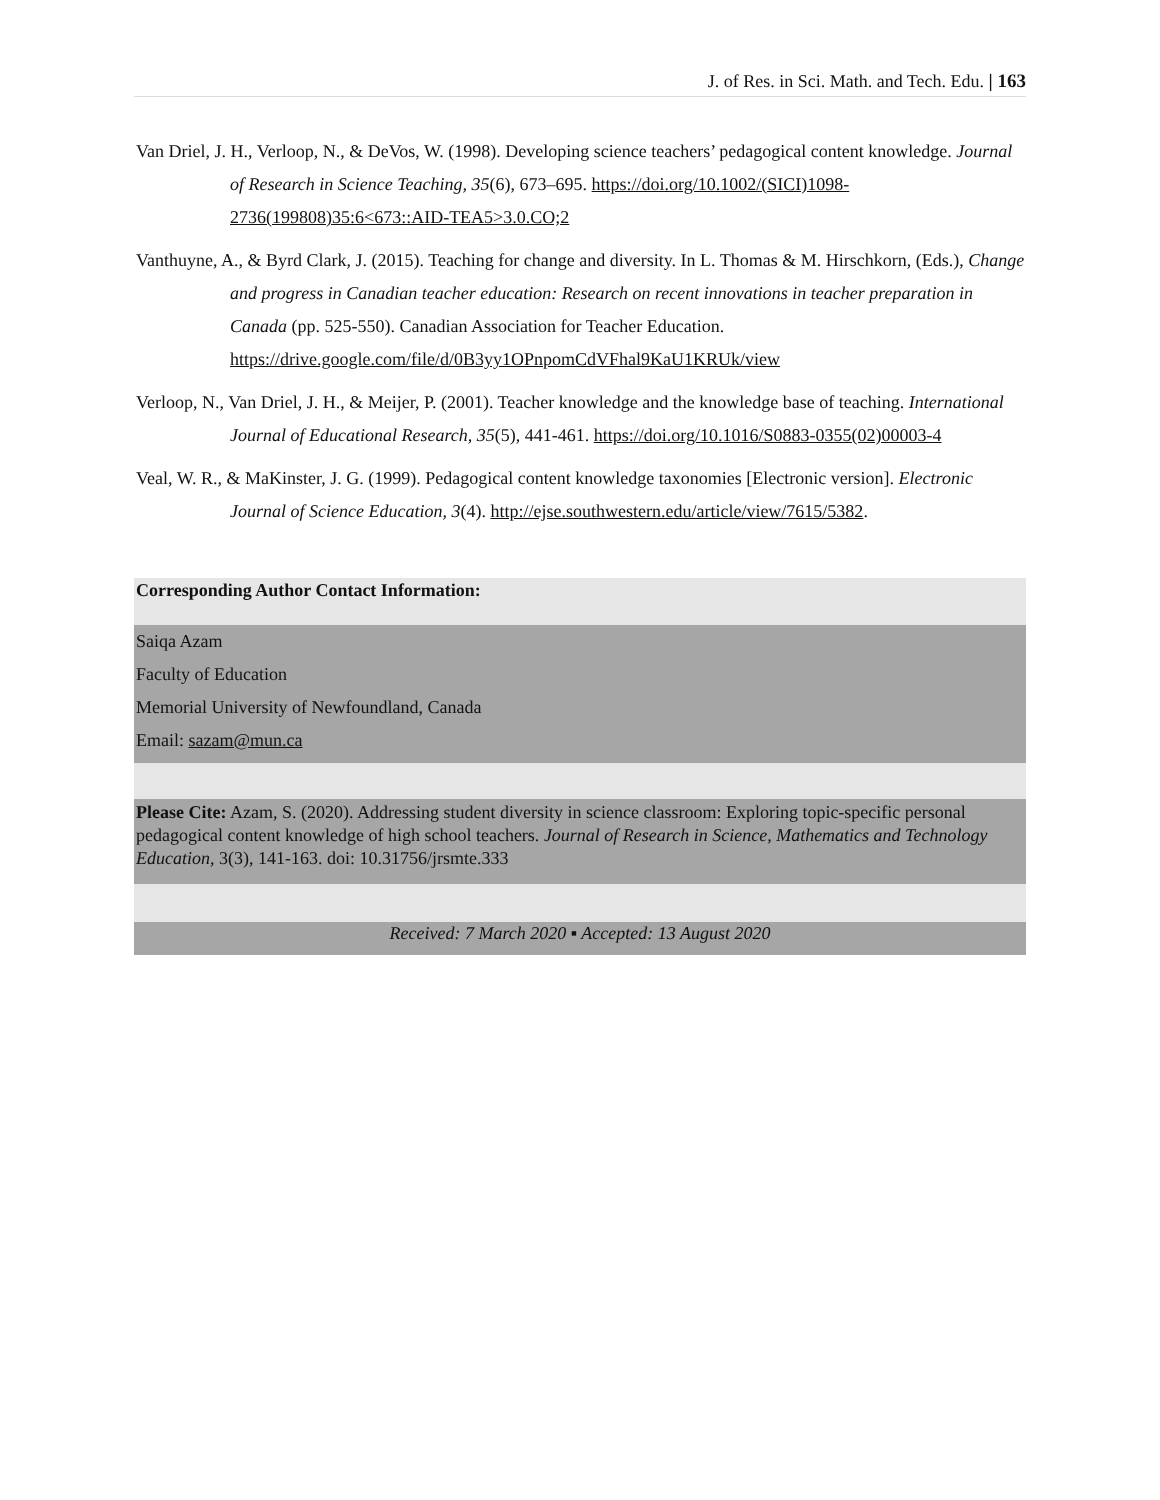J. of Res. in Sci. Math. and Tech. Edu. | 163
Van Driel, J. H., Verloop, N., & DeVos, W. (1998). Developing science teachers’ pedagogical content knowledge. Journal of Research in Science Teaching, 35(6), 673–695. https://doi.org/10.1002/(SICI)1098-2736(199808)35:6<673::AID-TEA5>3.0.CO;2
Vanthuyne, A., & Byrd Clark, J. (2015). Teaching for change and diversity. In L. Thomas & M. Hirschkorn, (Eds.), Change and progress in Canadian teacher education: Research on recent innovations in teacher preparation in Canada (pp. 525-550). Canadian Association for Teacher Education. https://drive.google.com/file/d/0B3yy1OPnpomCdVFhal9KaU1KRUk/view
Verloop, N., Van Driel, J. H., & Meijer, P. (2001). Teacher knowledge and the knowledge base of teaching. International Journal of Educational Research, 35(5), 441-461. https://doi.org/10.1016/S0883-0355(02)00003-4
Veal, W. R., & MaKinster, J. G. (1999). Pedagogical content knowledge taxonomies [Electronic version]. Electronic Journal of Science Education, 3(4). http://ejse.southwestern.edu/article/view/7615/5382.
Corresponding Author Contact Information:
Saiqa Azam
Faculty of Education
Memorial University of Newfoundland, Canada
Email: sazam@mun.ca
Please Cite: Azam, S. (2020). Addressing student diversity in science classroom: Exploring topic-specific personal pedagogical content knowledge of high school teachers. Journal of Research in Science, Mathematics and Technology Education, 3(3), 141-163. doi: 10.31756/jrsmte.333
Received: 7 March 2020 ▪ Accepted: 13 August 2020